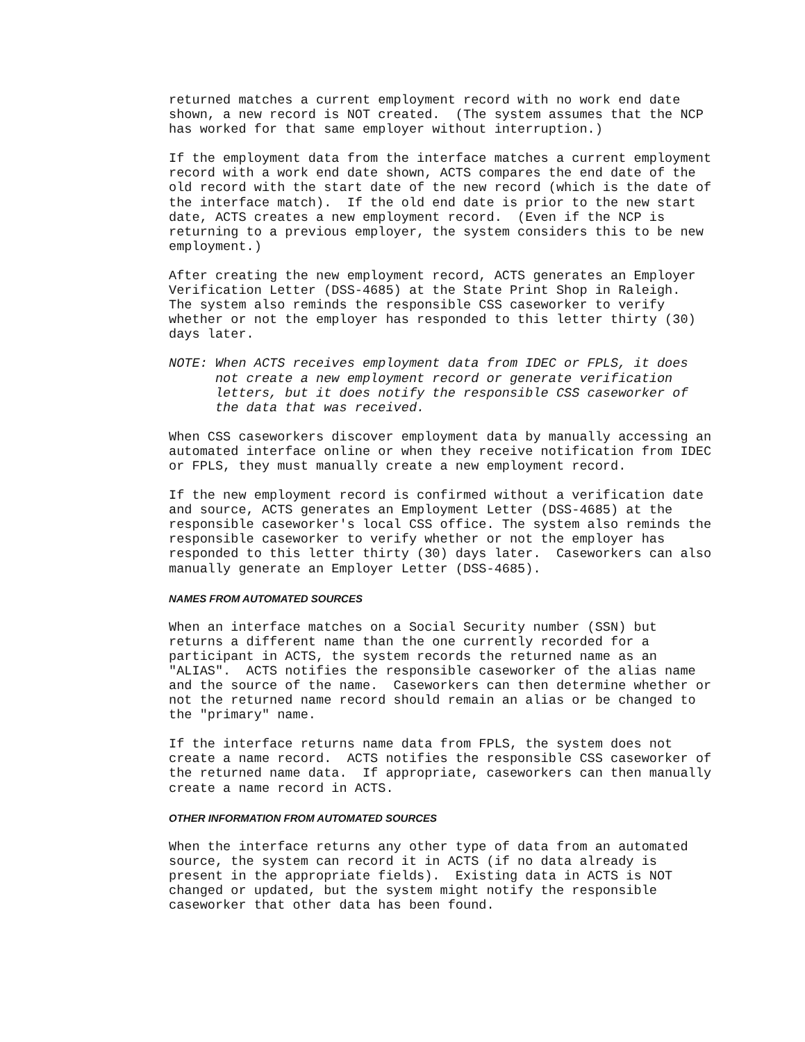returned matches a current employment record with no work end date shown, a new record is NOT created. (The system assumes that the NCP has worked for that same employer without interruption.)
If the employment data from the interface matches a current employment record with a work end date shown, ACTS compares the end date of the old record with the start date of the new record (which is the date of the interface match). If the old end date is prior to the new start date, ACTS creates a new employment record. (Even if the NCP is returning to a previous employer, the system considers this to be new employment.)
After creating the new employment record, ACTS generates an Employer Verification Letter (DSS-4685) at the State Print Shop in Raleigh. The system also reminds the responsible CSS caseworker to verify whether or not the employer has responded to this letter thirty (30) days later.
NOTE: When ACTS receives employment data from IDEC or FPLS, it does not create a new employment record or generate verification letters, but it does notify the responsible CSS caseworker of the data that was received.
When CSS caseworkers discover employment data by manually accessing an automated interface online or when they receive notification from IDEC or FPLS, they must manually create a new employment record.
If the new employment record is confirmed without a verification date and source, ACTS generates an Employment Letter (DSS-4685) at the responsible caseworker's local CSS office. The system also reminds the responsible caseworker to verify whether or not the employer has responded to this letter thirty (30) days later. Caseworkers can also manually generate an Employer Letter (DSS-4685).
NAMES FROM AUTOMATED SOURCES
When an interface matches on a Social Security number (SSN) but returns a different name than the one currently recorded for a participant in ACTS, the system records the returned name as an "ALIAS". ACTS notifies the responsible caseworker of the alias name and the source of the name. Caseworkers can then determine whether or not the returned name record should remain an alias or be changed to the "primary" name.
If the interface returns name data from FPLS, the system does not create a name record. ACTS notifies the responsible CSS caseworker of the returned name data. If appropriate, caseworkers can then manually create a name record in ACTS.
OTHER INFORMATION FROM AUTOMATED SOURCES
When the interface returns any other type of data from an automated source, the system can record it in ACTS (if no data already is present in the appropriate fields). Existing data in ACTS is NOT changed or updated, but the system might notify the responsible caseworker that other data has been found.